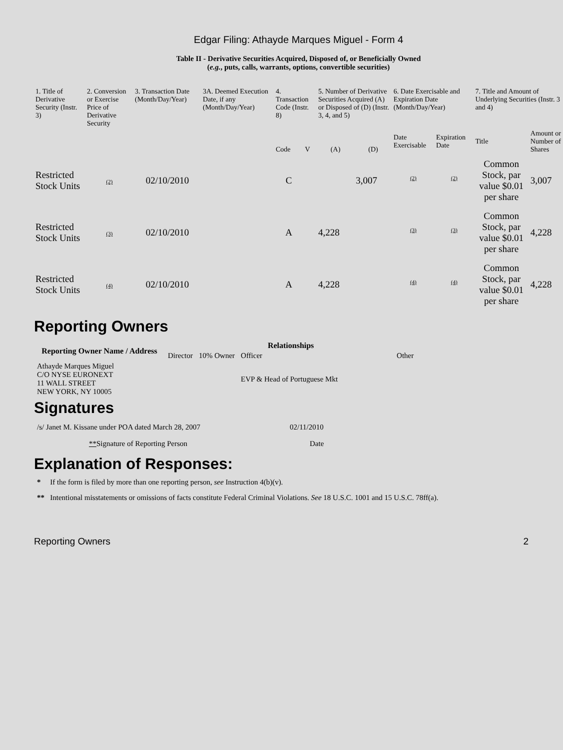Edgar Filing: Athayde Marques Miguel - Form 4
Table II - Derivative Securities Acquired, Disposed of, or Beneficially Owned
(e.g., puts, calls, warrants, options, convertible securities)
| 1. Title of Derivative Security (Instr. 3) | 2. Conversion or Exercise Price of Derivative Security | 3. Transaction Date (Month/Day/Year) | 3A. Deemed Execution Date, if any (Month/Day/Year) | 4. Transaction Code (Instr. 8) | | 5. Number of Derivative Securities Acquired (A) or Disposed of (D) (Instr. 3, 4, and 5) | | 6. Date Exercisable and Expiration Date (Month/Day/Year) | | 7. Title and Amount of Underlying Securities (Instr. 3 and 4) | |
| | | | | Code | V | (A) | (D) | Date Exercisable | Expiration Date | Title | Amount or Number of Shares |
| Restricted Stock Units | (2) | 02/10/2010 | | C | | | 3,007 | <sup>(2)</sup> | <sup>(2)</sup> | Common Stock, par value $0.01 per share | 3,007 |
| Restricted Stock Units | (3) | 02/10/2010 | | A | | 4,228 | | <sup>(3)</sup> | <sup>(3)</sup> | Common Stock, par value $0.01 per share | 4,228 |
| Restricted Stock Units | (4) | 02/10/2010 | | A | | 4,228 | | <sup>(4)</sup> | <sup>(4)</sup> | Common Stock, par value $0.01 per share | 4,228 |
Reporting Owners
| Reporting Owner Name / Address | Relationships | | | |
| --- | --- | --- | --- | --- |
| | Director | 10% Owner | Officer | Other |
| Athayde Marques Miguel C/O NYSE EURONEXT 11 WALL STREET NEW YORK, NY 10005 | | | EVP & Head of Portuguese Mkt | |
Signatures
| /s/ Janet M. Kissane under POA dated March 28, 2007 | 02/11/2010 |
| ** Signature of Reporting Person | Date |
Explanation of Responses:
* If the form is filed by more than one reporting person, see Instruction 4(b)(v).
** Intentional misstatements or omissions of facts constitute Federal Criminal Violations. See 18 U.S.C. 1001 and 15 U.S.C. 78ff(a).
Reporting Owners 2